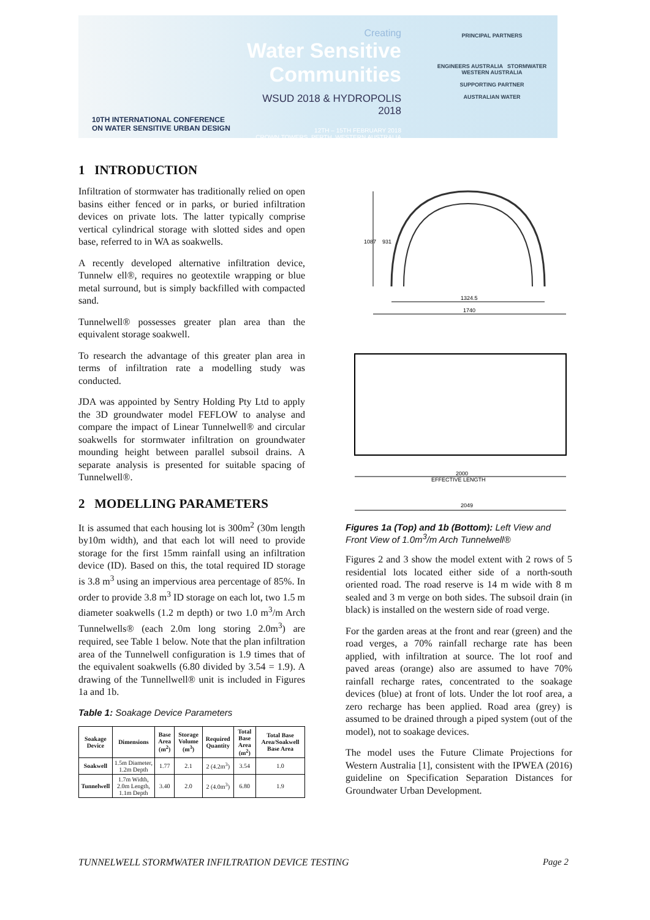10TH INTERNATIONAL CONFERENCE
ON WATER SENSITIVE URBAN DESIGN
Creating
Water Sensitive Communities
WSUD 2018 & HYDROPOLIS 2018
12TH – 15TH FEBRUARY 2018
CROWN TOWERS, PERTH, WESTERN AUSTRALIA
PRINCIPAL PARTNERS
ENGINEERS AUSTRALIA STORMWATER WESTERN AUSTRALIA
SUPPORTING PARTNER
AUSTRALIAN WATER
1 INTRODUCTION
Infiltration of stormwater has traditionally relied on open basins either fenced or in parks, or buried infiltration devices on private lots. The latter typically comprise vertical cylindrical storage with slotted sides and open base, referred to in WA as soakwells.
A recently developed alternative infiltration device, Tunnelw ell®, requires no geotextile wrapping or blue metal surround, but is simply backfilled with compacted sand.
Tunnelwell® possesses greater plan area than the equivalent storage soakwell.
To research the advantage of this greater plan area in terms of infiltration rate a modelling study was conducted.
JDA was appointed by Sentry Holding Pty Ltd to apply the 3D groundwater model FEFLOW to analyse and compare the impact of Linear Tunnelwell® and circular soakwells for stormwater infiltration on groundwater mounding height between parallel subsoil drains. A separate analysis is presented for suitable spacing of Tunnelwell®.
2 MODELLING PARAMETERS
It is assumed that each housing lot is 300m<sup>2</sup> (30m length by10m width), and that each lot will need to provide storage for the first 15mm rainfall using an infiltration device (ID). Based on this, the total required ID storage is 3.8 m<sup>3</sup> using an impervious area percentage of 85%. In order to provide 3.8 m<sup>3</sup> ID storage on each lot, two 1.5 m diameter soakwells (1.2 m depth) or two 1.0 m<sup>3</sup>/m Arch Tunnelwells® (each 2.0m long storing 2.0m<sup>3</sup>) are required, see Table 1 below. Note that the plan infiltration area of the Tunnelwell configuration is 1.9 times that of the equivalent soakwells (6.80 divided by 3.54 = 1.9). A drawing of the Tunnellwell® unit is included in Figures 1a and 1b.
Table 1: Soakage Device Parameters
| Soakage Device | Dimensions | Base Area (m<sup>2</sup>) | Storage Volume (m<sup>3</sup>) | Required Quantity | Total Base Area (m<sup>2</sup>) | Total Base Area/Soakwell Base Area |
| --- | --- | --- | --- | --- | --- | --- |
| Soakwell | 1.5m Diameter, 1.2m Depth | 1.77 | 2.1 | 2 (4.2m<sup>3</sup>) | 3.54 | 1.0 |
| Tunnelwell | 1.7m Width, 2.0m Length, 1.1m Depth | 3.40 | 2.0 | 2 (4.0m<sup>3</sup>) | 6.80 | 1.9 |
1087
931
1324.5
1740
2000
EFFECTIVE LENGTH
2049
Figures 1a (Top) and 1b (Bottom): Left View and Front View of 1.0m<sup>3</sup>/m Arch Tunnelwell®
Figures 2 and 3 show the model extent with 2 rows of 5 residential lots located either side of a north-south oriented road. The road reserve is 14 m wide with 8 m sealed and 3 m verge on both sides. The subsoil drain (in black) is installed on the western side of road verge.
For the garden areas at the front and rear (green) and the road verges, a 70% rainfall recharge rate has been applied, with infiltration at source. The lot roof and paved areas (orange) also are assumed to have 70% rainfall recharge rates, concentrated to the soakage devices (blue) at front of lots. Under the lot roof area, a zero recharge has been applied. Road area (grey) is assumed to be drained through a piped system (out of the model), not to soakage devices.
The model uses the Future Climate Projections for Western Australia [1], consistent with the IPWEA (2016) guideline on Specification Separation Distances for Groundwater Urban Development.
TUNNELWELL STORMWATER INFILTRATION DEVICE TESTING Page 2